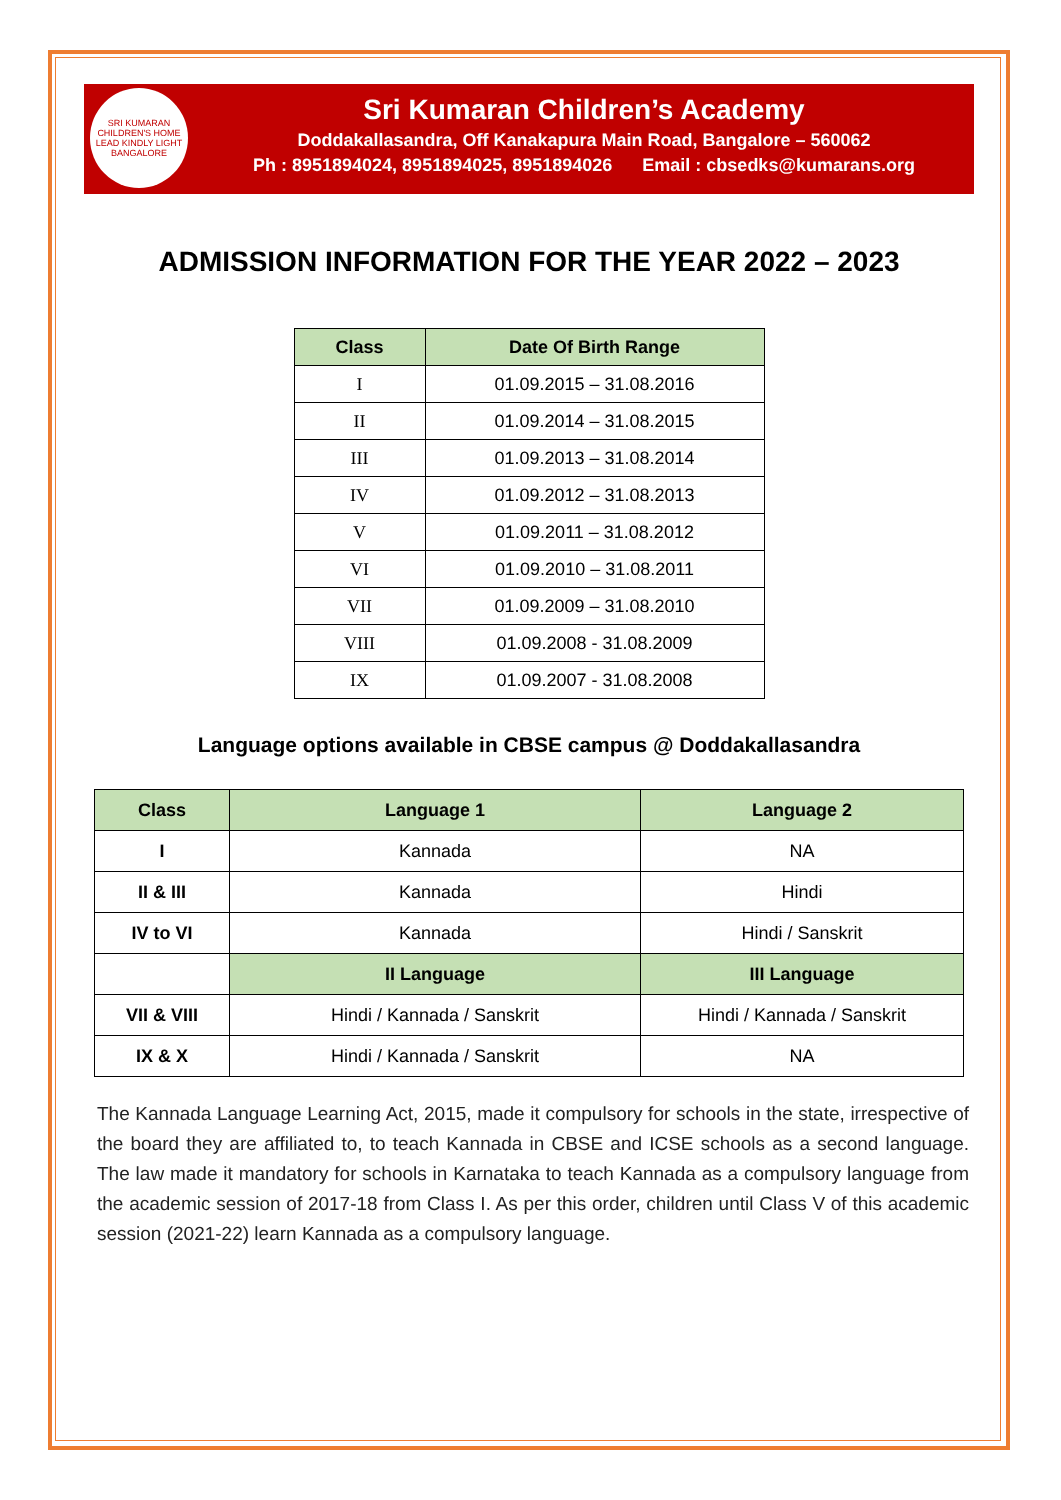SRI KUMARAN CHILDREN'S HOME
LEAD KINDLY LIGHT
BANGALORE
Sri Kumaran Children’s Academy
Doddakallasandra, Off Kanakapura Main Road, Bangalore – 560062
Ph : 8951894024, 8951894025, 8951894026 Email : cbsedks@kumarans.org
ADMISSION INFORMATION FOR THE YEAR 2022 – 2023
| Class | Date Of Birth Range |
| --- | --- |
| I | 01.09.2015 – 31.08.2016 |
| II | 01.09.2014 – 31.08.2015 |
| III | 01.09.2013 – 31.08.2014 |
| IV | 01.09.2012 – 31.08.2013 |
| V | 01.09.2011 – 31.08.2012 |
| VI | 01.09.2010 – 31.08.2011 |
| VII | 01.09.2009 – 31.08.2010 |
| VIII | 01.09.2008 - 31.08.2009 |
| IX | 01.09.2007 - 31.08.2008 |
Language options available in CBSE campus @ Doddakallasandra
| Class | Language 1 | Language 2 |
| --- | --- | --- |
| I | Kannada | NA |
| II & III | Kannada | Hindi |
| IV to VI | Kannada | Hindi / Sanskrit |
| | II Language | III Language |
| VII & VIII | Hindi / Kannada / Sanskrit | Hindi / Kannada / Sanskrit |
| IX & X | Hindi / Kannada / Sanskrit | NA |
The Kannada Language Learning Act, 2015, made it compulsory for schools in the state, irrespective of the board they are affiliated to, to teach Kannada in CBSE and ICSE schools as a second language. The law made it mandatory for schools in Karnataka to teach Kannada as a compulsory language from the academic session of 2017-18 from Class I. As per this order, children until Class V of this academic session (2021-22) learn Kannada as a compulsory language.